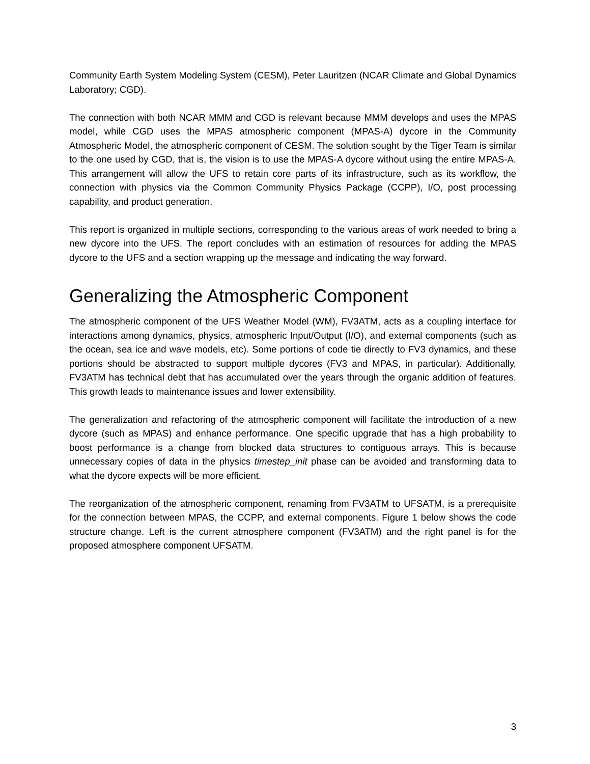Community Earth System Modeling System (CESM), Peter Lauritzen (NCAR Climate and Global Dynamics Laboratory; CGD).
The connection with both NCAR MMM and CGD is relevant because MMM develops and uses the MPAS model, while CGD uses the MPAS atmospheric component (MPAS-A) dycore in the Community Atmospheric Model, the atmospheric component of CESM. The solution sought by the Tiger Team is similar to the one used by CGD, that is, the vision is to use the MPAS-A dycore without using the entire MPAS-A. This arrangement will allow the UFS to retain core parts of its infrastructure, such as its workflow, the connection with physics via the Common Community Physics Package (CCPP), I/O, post processing capability, and product generation.
This report is organized in multiple sections, corresponding to the various areas of work needed to bring a new dycore into the UFS. The report concludes with an estimation of resources for adding the MPAS dycore to the UFS and a section wrapping up the message and indicating the way forward.
Generalizing the Atmospheric Component
The atmospheric component of the UFS Weather Model (WM), FV3ATM, acts as a coupling interface for interactions among dynamics, physics, atmospheric Input/Output (I/O), and external components (such as the ocean, sea ice and wave models, etc). Some portions of code tie directly to FV3 dynamics, and these portions should be abstracted to support multiple dycores (FV3 and MPAS, in particular). Additionally, FV3ATM has technical debt that has accumulated over the years through the organic addition of features. This growth leads to maintenance issues and lower extensibility.
The generalization and refactoring of the atmospheric component will facilitate the introduction of a new dycore (such as MPAS) and enhance performance. One specific upgrade that has a high probability to boost performance is a change from blocked data structures to contiguous arrays. This is because unnecessary copies of data in the physics timestep_init phase can be avoided and transforming data to what the dycore expects will be more efficient.
The reorganization of the atmospheric component, renaming from FV3ATM to UFSATM, is a prerequisite for the connection between MPAS, the CCPP, and external components. Figure 1 below shows the code structure change. Left is the current atmosphere component (FV3ATM) and the right panel is for the proposed atmosphere component UFSATM.
3